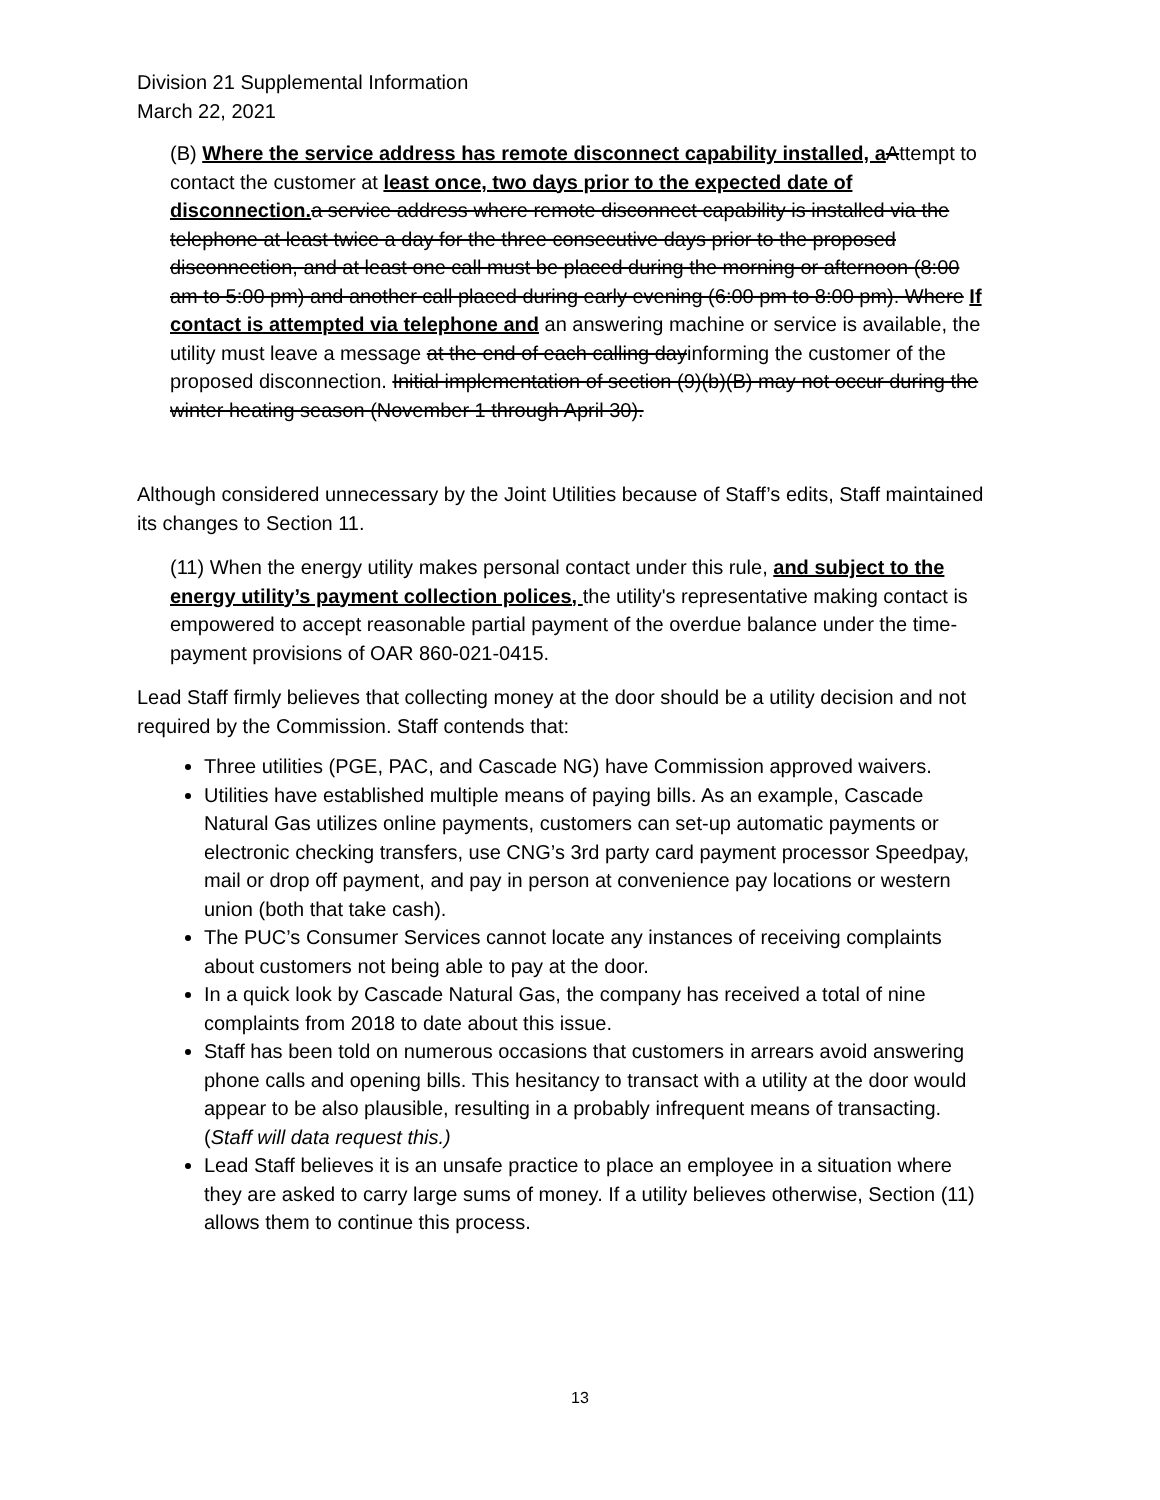Division 21 Supplemental Information
March 22, 2021
(B) Where the service address has remote disconnect capability installed, a Attempt to contact the customer at least once, two days prior to the expected date of disconnection. a service address where remote disconnect capability is installed via the telephone at least twice a day for the three consecutive days prior to the proposed disconnection, and at least one call must be placed during the morning or afternoon (8:00 am to 5:00 pm) and another call placed during early evening (6:00 pm to 8:00 pm). Where If contact is attempted via telephone and an answering machine or service is available, the utility must leave a message at the end of each calling dayinforming the customer of the proposed disconnection. Initial implementation of section (9)(b)(B) may not occur during the winter heating season (November 1 through April 30).
Although considered unnecessary by the Joint Utilities because of Staff’s edits, Staff maintained its changes to Section 11.
(11) When the energy utility makes personal contact under this rule, and subject to the energy utility’s payment collection polices, the utility's representative making contact is empowered to accept reasonable partial payment of the overdue balance under the time-payment provisions of OAR 860-021-0415.
Lead Staff firmly believes that collecting money at the door should be a utility decision and not required by the Commission. Staff contends that:
Three utilities (PGE, PAC, and Cascade NG) have Commission approved waivers.
Utilities have established multiple means of paying bills. As an example, Cascade Natural Gas utilizes online payments, customers can set-up automatic payments or electronic checking transfers, use CNG’s 3rd party card payment processor Speedpay, mail or drop off payment, and pay in person at convenience pay locations or western union (both that take cash).
The PUC’s Consumer Services cannot locate any instances of receiving complaints about customers not being able to pay at the door.
In a quick look by Cascade Natural Gas, the company has received a total of nine complaints from 2018 to date about this issue.
Staff has been told on numerous occasions that customers in arrears avoid answering phone calls and opening bills. This hesitancy to transact with a utility at the door would appear to be also plausible, resulting in a probably infrequent means of transacting. (Staff will data request this.)
Lead Staff believes it is an unsafe practice to place an employee in a situation where they are asked to carry large sums of money. If a utility believes otherwise, Section (11) allows them to continue this process.
13